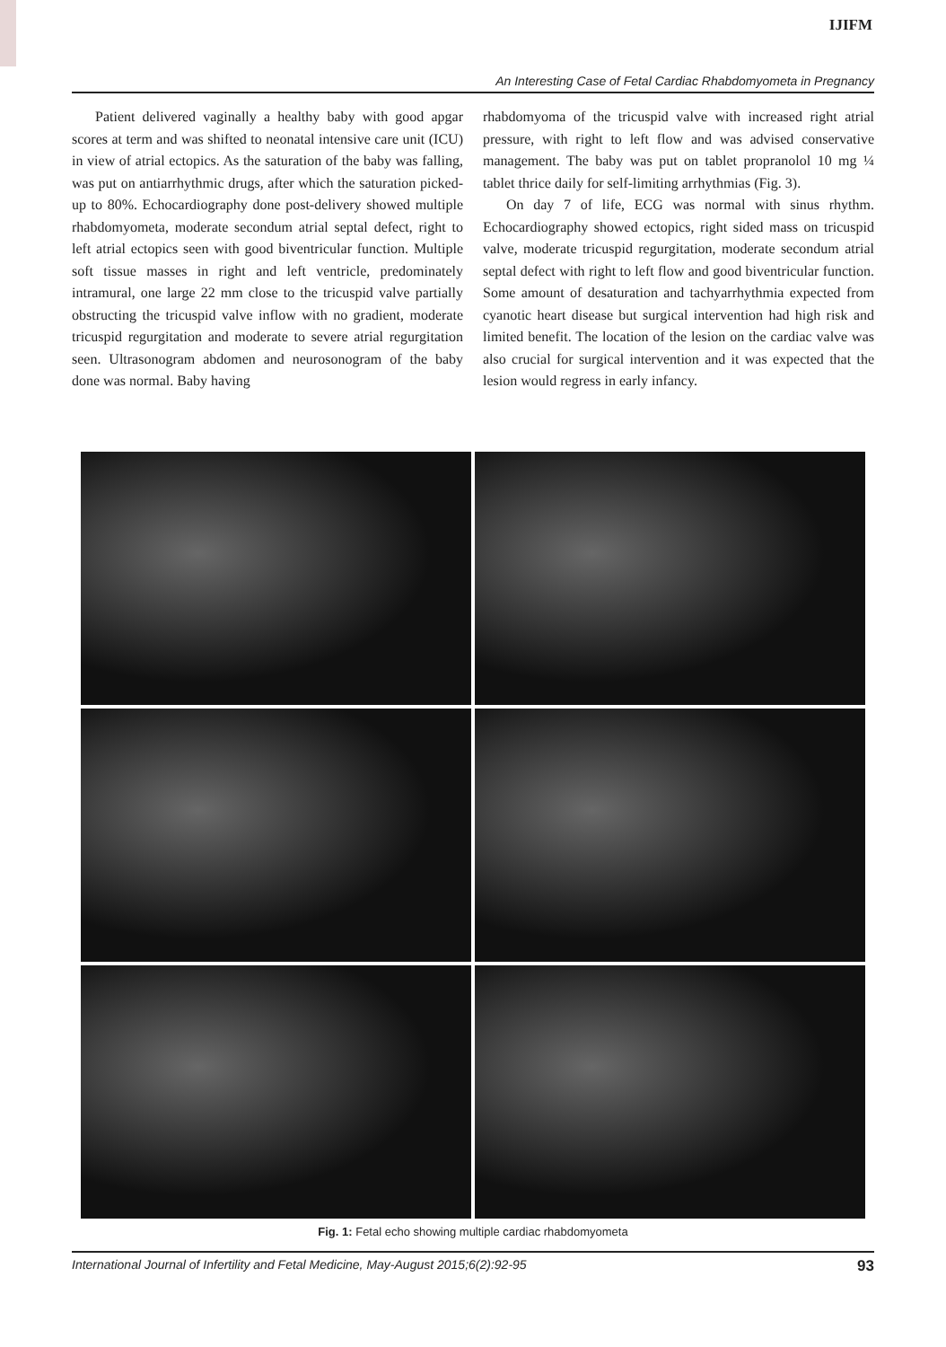IJIFM
An Interesting Case of Fetal Cardiac Rhabdomyometa in Pregnancy
Patient delivered vaginally a healthy baby with good apgar scores at term and was shifted to neonatal intensive care unit (ICU) in view of atrial ectopics. As the saturation of the baby was falling, was put on antiarrhythmic drugs, after which the saturation picked-up to 80%. Echocardiography done post-delivery showed multiple rhabdomyometa, moderate secondum atrial septal defect, right to left atrial ectopics seen with good biventricular function. Multiple soft tissue masses in right and left ventricle, predominately intramural, one large 22 mm close to the tricuspid valve partially obstructing the tricuspid valve inflow with no gradient, moderate tricuspid regurgitation and moderate to severe atrial regurgitation seen. Ultrasonogram abdomen and neurosonogram of the baby done was normal. Baby having
rhabdomyoma of the tricuspid valve with increased right atrial pressure, with right to left flow and was advised conservative management. The baby was put on tablet propranolol 10 mg ¼ tablet thrice daily for self-limiting arrhythmias (Fig. 3).
On day 7 of life, ECG was normal with sinus rhythm. Echocardiography showed ectopics, right sided mass on tricuspid valve, moderate tricuspid regurgitation, moderate secondum atrial septal defect with right to left flow and good biventricular function. Some amount of desaturation and tachyarrhythmia expected from cyanotic heart disease but surgical intervention had high risk and limited benefit. The location of the lesion on the cardiac valve was also crucial for surgical intervention and it was expected that the lesion would regress in early infancy.
Fig. 1: Fetal echo showing multiple cardiac rhabdomyometa
International Journal of Infertility and Fetal Medicine, May-August 2015;6(2):92-95 93